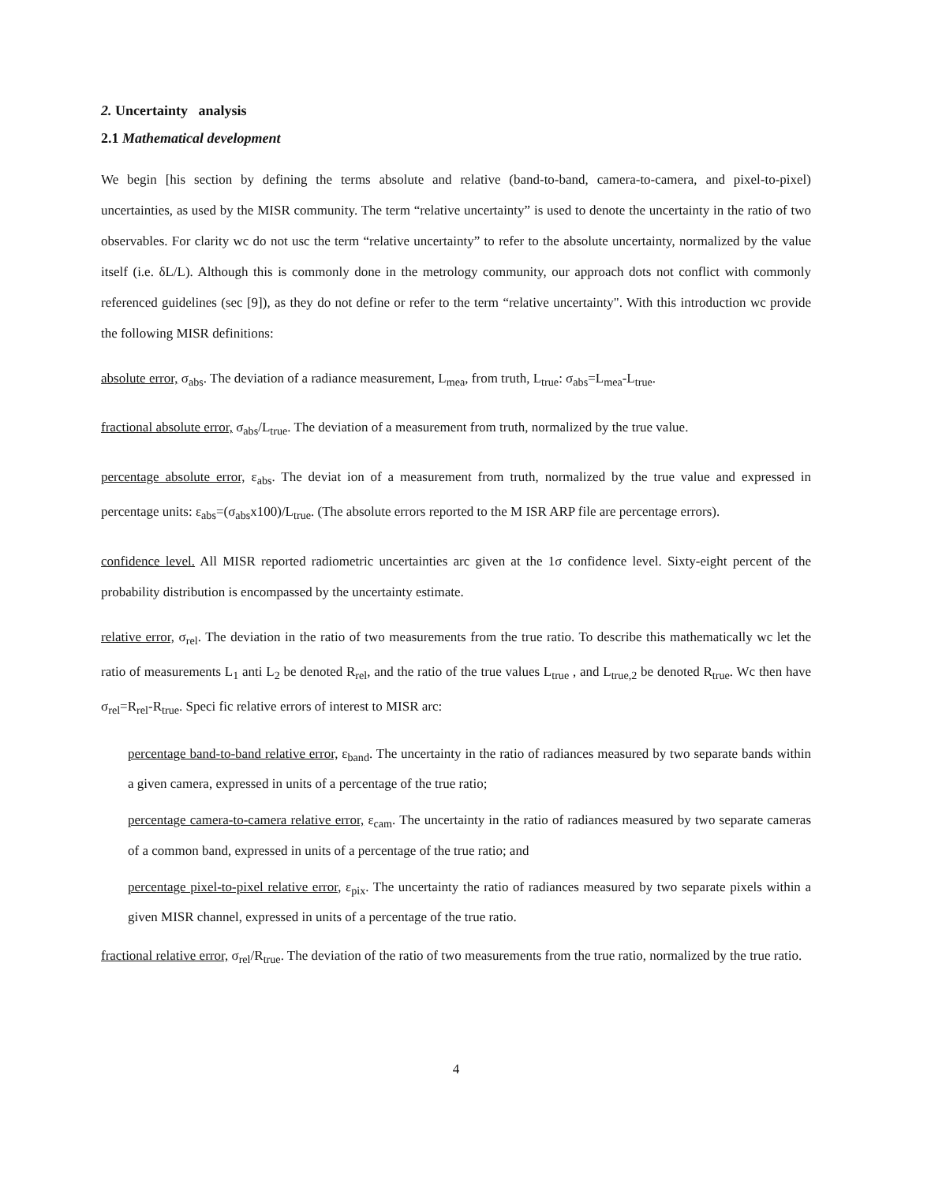2. Uncertainty analysis
2.1 Mathematical development
We begin [his section by defining the terms absolute and relative (band-to-band, camera-to-camera, and pixel-to-pixel) uncertainties, as used by the MISR community. The term “relative uncertainty” is used to denote the uncertainty in the ratio of two observables. For clarity wc do not usc the term “relative uncertainty” to refer to the absolute uncertainty, normalized by the value itself (i.e. δL/L). Although this is commonly done in the metrology community, our approach dots not conflict with commonly referenced guidelines (sec [9]), as they do not define or refer to the term “relative uncertainty". With this introduction wc provide the following MISR definitions:
absolute error, σ<sub>abs</sub>. The deviation of a radiance measurement, L<sub>mea</sub>, from truth, L<sub>true</sub>: σ<sub>abs</sub>=L<sub>mea</sub>-L<sub>true</sub>.
fractional absolute error, σ<sub>abs</sub>/L<sub>true</sub>. The deviation of a measurement from truth, normalized by the true value.
percentage absolute error, ε<sub>abs</sub>. The deviat ion of a measurement from truth, normalized by the true value and expressed in percentage units: ε<sub>abs</sub>=(σ<sub>abs</sub>x100)/L<sub>true</sub>. (The absolute errors reported to the M ISR ARP file are percentage errors).
confidence level. All MISR reported radiometric uncertainties arc given at the 1σ confidence level. Sixty-eight percent of the probability distribution is encompassed by the uncertainty estimate.
relative error, σ<sub>rel</sub>. The deviation in the ratio of two measurements from the true ratio. To describe this mathematically wc let the ratio of measurements L<sub>1</sub> anti L<sub>2</sub> be denoted R<sub>rel</sub>, and the ratio of the true values L<sub>true</sub> , and L<sub>true,2</sub> be denoted R<sub>true</sub>. Wc then have σ<sub>rel</sub>=R<sub>rel</sub>-R<sub>true</sub>. Speci fic relative errors of interest to MISR arc:
percentage band-to-band relative error, ε<sub>band</sub>. The uncertainty in the ratio of radiances measured by two separate bands within a given camera, expressed in units of a percentage of the true ratio;
percentage camera-to-camera relative error, ε<sub>cam</sub>. The uncertainty in the ratio of radiances measured by two separate cameras of a common band, expressed in units of a percentage of the true ratio; and
percentage pixel-to-pixel relative error, ε<sub>pix</sub>. The uncertainty the ratio of radiances measured by two separate pixels within a given MISR channel, expressed in units of a percentage of the true ratio.
fractional relative error, σ<sub>rel</sub>/R<sub>true</sub>. The deviation of the ratio of two measurements from the true ratio, normalized by the true ratio.
4